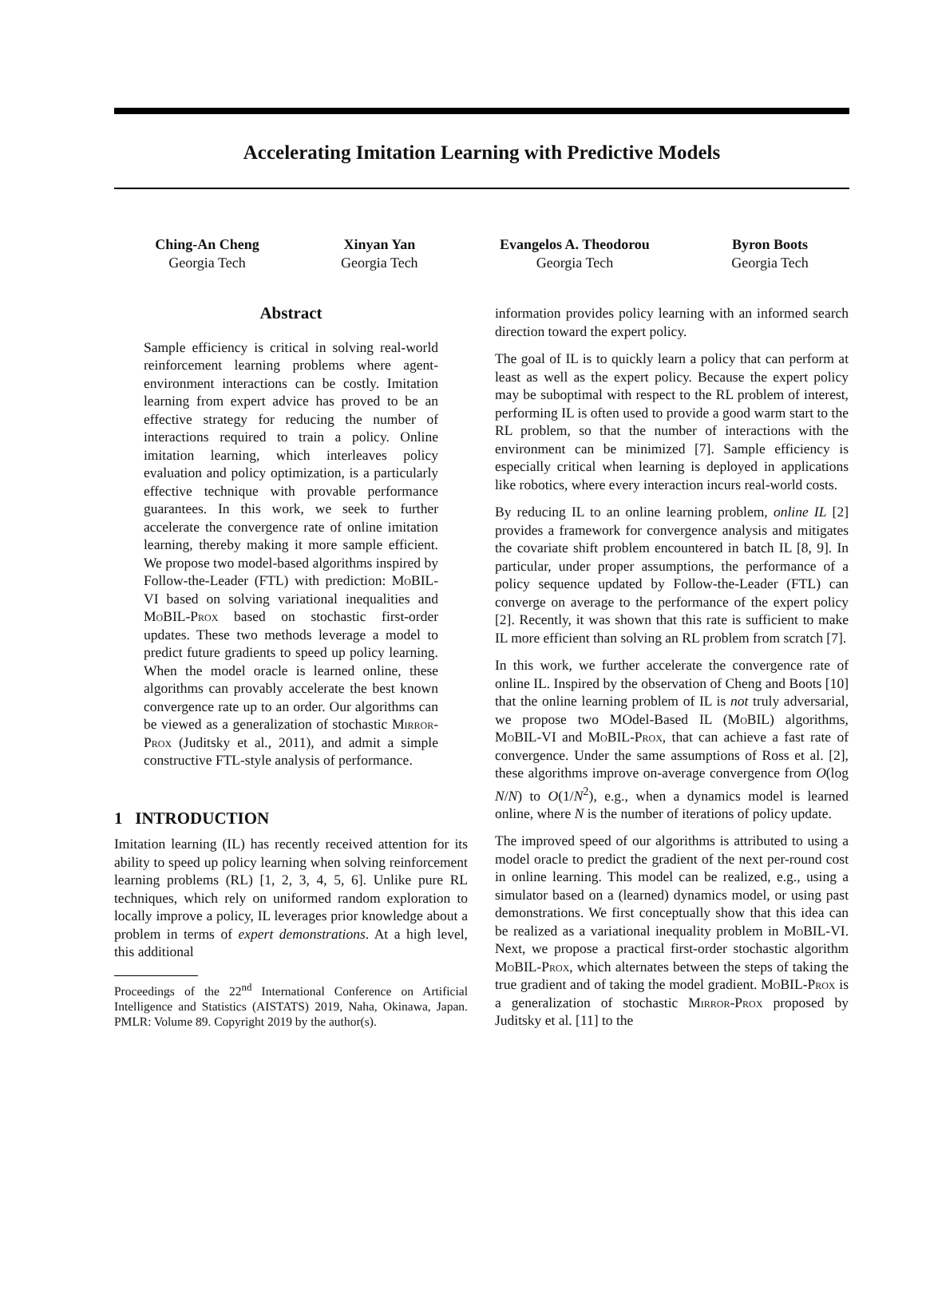Accelerating Imitation Learning with Predictive Models
Ching-An Cheng
Georgia Tech
Xinyan Yan
Georgia Tech
Evangelos A. Theodorou
Georgia Tech
Byron Boots
Georgia Tech
Abstract
Sample efficiency is critical in solving real-world reinforcement learning problems where agent-environment interactions can be costly. Imitation learning from expert advice has proved to be an effective strategy for reducing the number of interactions required to train a policy. Online imitation learning, which interleaves policy evaluation and policy optimization, is a particularly effective technique with provable performance guarantees. In this work, we seek to further accelerate the convergence rate of online imitation learning, thereby making it more sample efficient. We propose two model-based algorithms inspired by Follow-the-Leader (FTL) with prediction: MoBIL-VI based on solving variational inequalities and MoBIL-Prox based on stochastic first-order updates. These two methods leverage a model to predict future gradients to speed up policy learning. When the model oracle is learned online, these algorithms can provably accelerate the best known convergence rate up to an order. Our algorithms can be viewed as a generalization of stochastic Mirror-Prox (Juditsky et al., 2011), and admit a simple constructive FTL-style analysis of performance.
1 INTRODUCTION
Imitation learning (IL) has recently received attention for its ability to speed up policy learning when solving reinforcement learning problems (RL) [1, 2, 3, 4, 5, 6]. Unlike pure RL techniques, which rely on uniformed random exploration to locally improve a policy, IL leverages prior knowledge about a problem in terms of expert demonstrations. At a high level, this additional
Proceedings of the 22<sup>nd</sup> International Conference on Artificial Intelligence and Statistics (AISTATS) 2019, Naha, Okinawa, Japan. PMLR: Volume 89. Copyright 2019 by the author(s).
information provides policy learning with an informed search direction toward the expert policy.
The goal of IL is to quickly learn a policy that can perform at least as well as the expert policy. Because the expert policy may be suboptimal with respect to the RL problem of interest, performing IL is often used to provide a good warm start to the RL problem, so that the number of interactions with the environment can be minimized [7]. Sample efficiency is especially critical when learning is deployed in applications like robotics, where every interaction incurs real-world costs.
By reducing IL to an online learning problem, online IL [2] provides a framework for convergence analysis and mitigates the covariate shift problem encountered in batch IL [8, 9]. In particular, under proper assumptions, the performance of a policy sequence updated by Follow-the-Leader (FTL) can converge on average to the performance of the expert policy [2]. Recently, it was shown that this rate is sufficient to make IL more efficient than solving an RL problem from scratch [7].
In this work, we further accelerate the convergence rate of online IL. Inspired by the observation of Cheng and Boots [10] that the online learning problem of IL is not truly adversarial, we propose two MOdel-Based IL (MoBIL) algorithms, MoBIL-VI and MoBIL-Prox, that can achieve a fast rate of convergence. Under the same assumptions of Ross et al. [2], these algorithms improve on-average convergence from O(log N/N) to O(1/N<sup>2</sup>), e.g., when a dynamics model is learned online, where N is the number of iterations of policy update.
The improved speed of our algorithms is attributed to using a model oracle to predict the gradient of the next per-round cost in online learning. This model can be realized, e.g., using a simulator based on a (learned) dynamics model, or using past demonstrations. We first conceptually show that this idea can be realized as a variational inequality problem in MoBIL-VI. Next, we propose a practical first-order stochastic algorithm MoBIL-Prox, which alternates between the steps of taking the true gradient and of taking the model gradient. MoBIL-Prox is a generalization of stochastic Mirror-Prox proposed by Juditsky et al. [11] to the